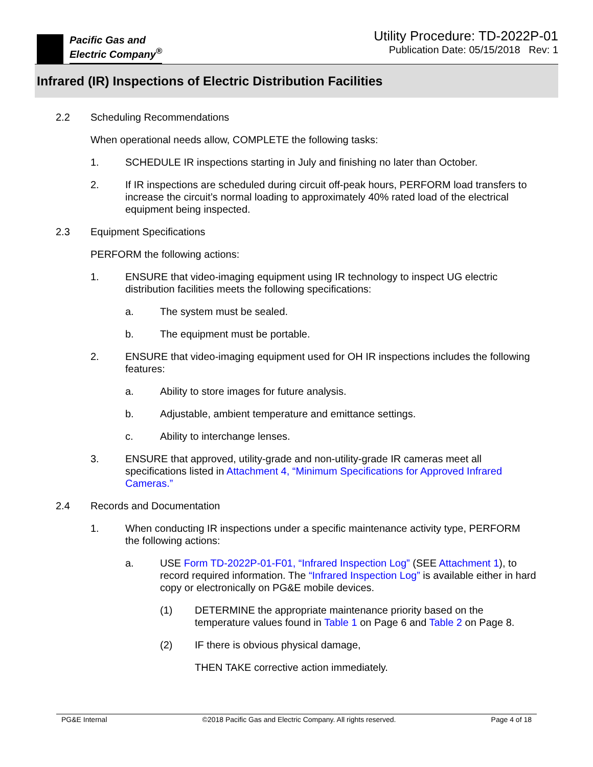Pacific Gas and
Electric Company<sup>®</sup>
Utility Procedure: TD-2022P-01
Publication Date: 05/15/2018 Rev: 1
Infrared (IR) Inspections of Electric Distribution Facilities
2.2 Scheduling Recommendations
When operational needs allow, COMPLETE the following tasks:
1. SCHEDULE IR inspections starting in July and finishing no later than October.
2. If IR inspections are scheduled during circuit off-peak hours, PERFORM load transfers to increase the circuit’s normal loading to approximately 40% rated load of the electrical equipment being inspected.
2.3 Equipment Specifications
PERFORM the following actions:
1. ENSURE that video-imaging equipment using IR technology to inspect UG electric distribution facilities meets the following specifications:
a. The system must be sealed.
b. The equipment must be portable.
2. ENSURE that video-imaging equipment used for OH IR inspections includes the following features:
a. Ability to store images for future analysis.
b. Adjustable, ambient temperature and emittance settings.
c. Ability to interchange lenses.
3. ENSURE that approved, utility-grade and non-utility-grade IR cameras meet all specifications listed in Attachment 4, “Minimum Specifications for Approved Infrared Cameras.”
2.4 Records and Documentation
1. When conducting IR inspections under a specific maintenance activity type, PERFORM the following actions:
a. USE Form TD-2022P-01-F01, “Infrared Inspection Log” (SEE Attachment 1), to record required information. The “Infrared Inspection Log” is available either in hard copy or electronically on PG&E mobile devices.
(1) DETERMINE the appropriate maintenance priority based on the temperature values found in Table 1 on Page 6 and Table 2 on Page 8.
(2) IF there is obvious physical damage,
THEN TAKE corrective action immediately.
PG&E Internal ©2018 Pacific Gas and Electric Company. All rights reserved. Page 4 of 18